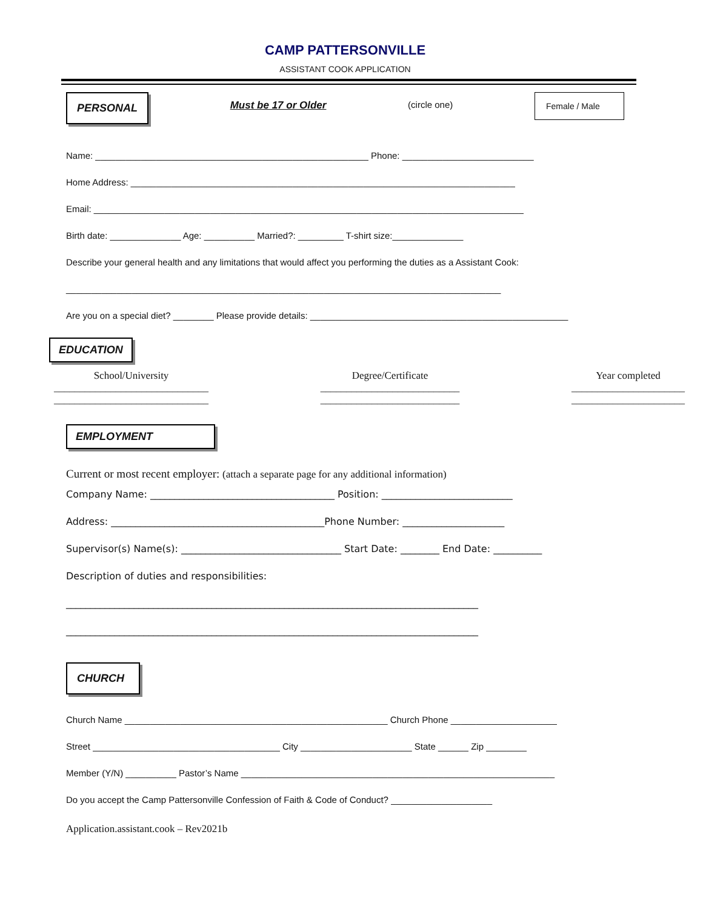CAMP PATTERSONVILLE
ASSISTANT COOK APPLICATION
PERSONAL Must be 17 or Older (circle one) Female / Male
Name: ______________________________________________________ Phone: __________________________
Home Address: ____________________________________________________________________________
Email: _____________________________________________________________________________________
Birth date: ______________ Age: __________ Married?: _________ T-shirt size:______________
Describe your general health and any limitations that would affect you performing the duties as a Assistant Cook:
______________________________________________________________________________________
Are you on a special diet? ________ Please provide details: ___________________________________________________
EDUCATION
School/University
______________________________
______________________________
Degree/Certificate
___________________________
___________________________
Year completed
______________________
______________________
EMPLOYMENT
Current or most recent employer: (attach a separate page for any additional information)
Company Name: ______________________________________ Position: ___________________________
Address: ____________________________________________Phone Number: _____________________
Supervisor(s) Name(s): _________________________________ Start Date: ________ End Date: __________
Description of duties and responsibilities:
_____________________________________________________________________________________
_____________________________________________________________________________________
CHURCH
Church Name ____________________________________________________ Church Phone _____________________
Street _____________________________________ City ______________________ State ______ Zip ________
Member (Y/N) __________ Pastor’s Name ______________________________________________________________
Do you accept the Camp Pattersonville Confession of Faith & Code of Conduct? ____________________
Application.assistant.cook – Rev2021b